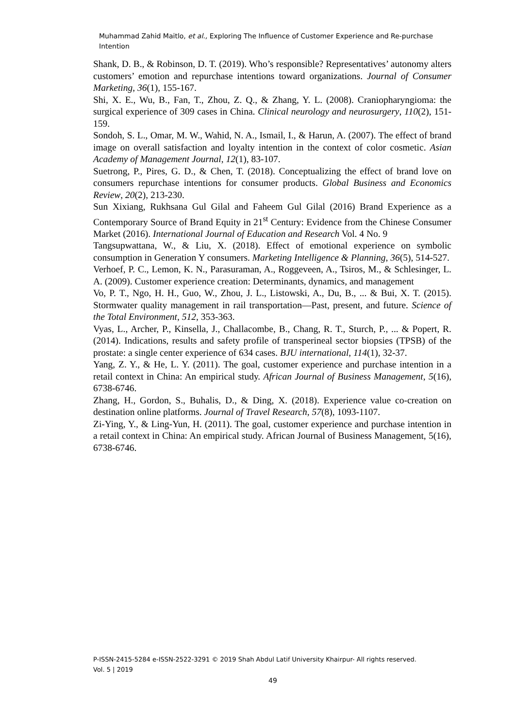Muhammad Zahid Maitlo, et al., Exploring The Influence of Customer Experience and Re-purchase Intention
Shank, D. B., & Robinson, D. T. (2019). Who’s responsible? Representatives’ autonomy alters customers’ emotion and repurchase intentions toward organizations. Journal of Consumer Marketing, 36(1), 155-167.
Shi, X. E., Wu, B., Fan, T., Zhou, Z. Q., & Zhang, Y. L. (2008). Craniopharyngioma: the surgical experience of 309 cases in China. Clinical neurology and neurosurgery, 110(2), 151-159.
Sondoh, S. L., Omar, M. W., Wahid, N. A., Ismail, I., & Harun, A. (2007). The effect of brand image on overall satisfaction and loyalty intention in the context of color cosmetic. Asian Academy of Management Journal, 12(1), 83-107.
Suetrong, P., Pires, G. D., & Chen, T. (2018). Conceptualizing the effect of brand love on consumers repurchase intentions for consumer products. Global Business and Economics Review, 20(2), 213-230.
Sun Xixiang, Rukhsana Gul Gilal and Faheem Gul Gilal (2016) Brand Experience as a Contemporary Source of Brand Equity in 21<sup>st</sup> Century: Evidence from the Chinese Consumer Market (2016). International Journal of Education and Research Vol. 4 No. 9
Tangsupwattana, W., & Liu, X. (2018). Effect of emotional experience on symbolic consumption in Generation Y consumers. Marketing Intelligence & Planning, 36(5), 514-527.
Verhoef, P. C., Lemon, K. N., Parasuraman, A., Roggeveen, A., Tsiros, M., & Schlesinger, L. A. (2009). Customer experience creation: Determinants, dynamics, and management
Vo, P. T., Ngo, H. H., Guo, W., Zhou, J. L., Listowski, A., Du, B., ... & Bui, X. T. (2015). Stormwater quality management in rail transportation—Past, present, and future. Science of the Total Environment, 512, 353-363.
Vyas, L., Archer, P., Kinsella, J., Challacombe, B., Chang, R. T., Sturch, P., ... & Popert, R. (2014). Indications, results and safety profile of transperineal sector biopsies (TPSB) of the prostate: a single center experience of 634 cases. BJU international, 114(1), 32-37.
Yang, Z. Y., & He, L. Y. (2011). The goal, customer experience and purchase intention in a retail context in China: An empirical study. African Journal of Business Management, 5(16), 6738-6746.
Zhang, H., Gordon, S., Buhalis, D., & Ding, X. (2018). Experience value co-creation on destination online platforms. Journal of Travel Research, 57(8), 1093-1107.
Zi-Ying, Y., & Ling-Yun, H. (2011). The goal, customer experience and purchase intention in a retail context in China: An empirical study. African Journal of Business Management, 5(16), 6738-6746.
P-ISSN-2415-5284 e-ISSN-2522-3291 © 2019 Shah Abdul Latif University Khairpur- All rights reserved.
Vol. 5 | 2019
49